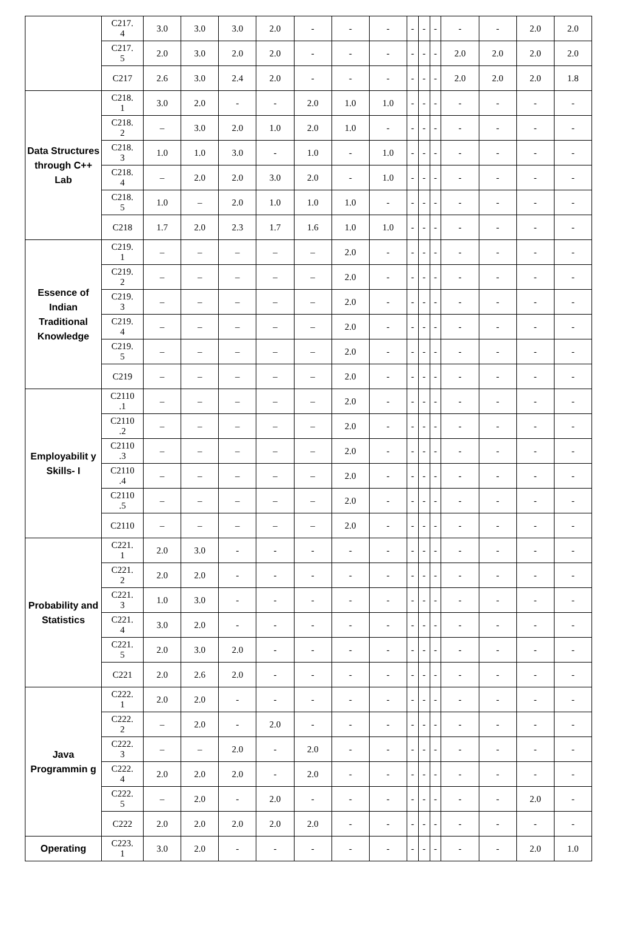| | C217. 4 | 3.0 | 3.0 | 3.0 | 2.0 | - | - | - | - | - | - | - | - | 2.0 | 2.0 |
| | C217. 5 | 2.0 | 3.0 | 2.0 | 2.0 | - | - | - | - | - | - | 2.0 | 2.0 | 2.0 | 2.0 |
| | C217 | 2.6 | 3.0 | 2.4 | 2.0 | - | - | - | - | - | - | 2.0 | 2.0 | 2.0 | 1.8 |
| Data Structures through C++ Lab | C218. 1 | 3.0 | 2.0 | - | - | 2.0 | 1.0 | 1.0 | - | - | - | - | - | - | - |
| | C218. 2 | – | 3.0 | 2.0 | 1.0 | 2.0 | 1.0 | - | - | - | - | - | - | - | - |
| | C218. 3 | 1.0 | 1.0 | 3.0 | - | 1.0 | - | 1.0 | - | - | - | - | - | - | - |
| | C218. 4 | – | 2.0 | 2.0 | 3.0 | 2.0 | - | 1.0 | - | - | - | - | - | - | - |
| | C218. 5 | 1.0 | – | 2.0 | 1.0 | 1.0 | 1.0 | - | - | - | - | - | - | - | - |
| | C218 | 1.7 | 2.0 | 2.3 | 1.7 | 1.6 | 1.0 | 1.0 | - | - | - | - | - | - | - |
| Essence of Indian Traditional Knowledge | C219. 1 | – | – | – | – | – | 2.0 | - | - | - | - | - | - | - | - |
| | C219. 2 | – | – | – | – | – | 2.0 | - | - | - | - | - | - | - | - |
| | C219. 3 | – | – | – | – | – | 2.0 | - | - | - | - | - | - | - | - |
| | C219. 4 | – | – | – | – | – | 2.0 | - | - | - | - | - | - | - | - |
| | C219. 5 | – | – | – | – | – | 2.0 | - | - | - | - | - | - | - | - |
| | C219 | – | – | – | – | – | 2.0 | - | - | - | - | - | - | - | - |
| Employabilit y Skills- I | C2110 .1 | – | – | – | – | – | 2.0 | - | - | - | - | - | - | - | - |
| | C2110 .2 | – | – | – | – | – | 2.0 | - | - | - | - | - | - | - | - |
| | C2110 .3 | – | – | – | – | – | 2.0 | - | - | - | - | - | - | - | - |
| | C2110 .4 | – | – | – | – | – | 2.0 | - | - | - | - | - | - | - | - |
| | C2110 .5 | – | – | – | – | – | 2.0 | - | - | - | - | - | - | - | - |
| | C2110 | – | – | – | – | – | 2.0 | - | - | - | - | - | - | - | - |
| Probability and Statistics | C221. 1 | 2.0 | 3.0 | - | - | - | - | - | - | - | - | - | - | - | - |
| | C221. 2 | 2.0 | 2.0 | - | - | - | - | - | - | - | - | - | - | - | - |
| | C221. 3 | 1.0 | 3.0 | - | - | - | - | - | - | - | - | - | - | - | - |
| | C221. 4 | 3.0 | 2.0 | - | - | - | - | - | - | - | - | - | - | - | - |
| | C221. 5 | 2.0 | 3.0 | 2.0 | - | - | - | - | - | - | - | - | - | - | - |
| | C221 | 2.0 | 2.6 | 2.0 | - | - | - | - | - | - | - | - | - | - | - |
| Java Programmin g | C222. 1 | 2.0 | 2.0 | - | - | - | - | - | - | - | - | - | - | - | - |
| | C222. 2 | – | 2.0 | - | 2.0 | - | - | - | - | - | - | - | - | - | - |
| | C222. 3 | – | – | 2.0 | - | 2.0 | - | - | - | - | - | - | - | - | - |
| | C222. 4 | 2.0 | 2.0 | 2.0 | - | 2.0 | - | - | - | - | - | - | - | - | - |
| | C222. 5 | – | 2.0 | - | 2.0 | - | - | - | - | - | - | - | - | 2.0 | - |
| | C222 | 2.0 | 2.0 | 2.0 | 2.0 | 2.0 | - | - | - | - | - | - | - | - | - |
| Operating | C223. 1 | 3.0 | 2.0 | - | - | - | - | - | - | - | - | - | - | 2.0 | 1.0 |